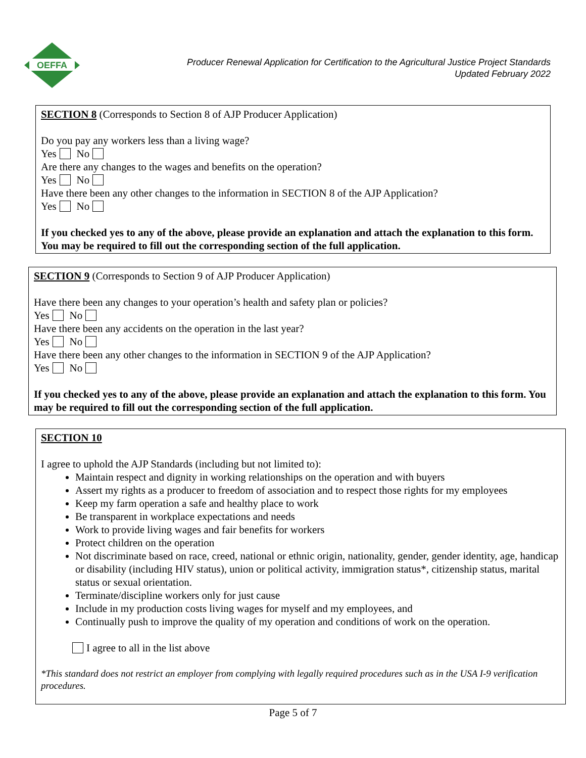OEFFA
Producer Renewal Application for Certification to the Agricultural Justice Project Standards
Updated February 2022
SECTION 8 (Corresponds to Section 8 of AJP Producer Application)
Do you pay any workers less than a living wage?
Yes No
Are there any changes to the wages and benefits on the operation?
Yes No
Have there been any other changes to the information in SECTION 8 of the AJP Application?
Yes No
If you checked yes to any of the above, please provide an explanation and attach the explanation to this form. You may be required to fill out the corresponding section of the full application.
SECTION 9 (Corresponds to Section 9 of AJP Producer Application)
Have there been any changes to your operation’s health and safety plan or policies?
Yes No
Have there been any accidents on the operation in the last year?
Yes No
Have there been any other changes to the information in SECTION 9 of the AJP Application?
Yes No
If you checked yes to any of the above, please provide an explanation and attach the explanation to this form. You may be required to fill out the corresponding section of the full application.
SECTION 10
I agree to uphold the AJP Standards (including but not limited to):
Maintain respect and dignity in working relationships on the operation and with buyers
Assert my rights as a producer to freedom of association and to respect those rights for my employees
Keep my farm operation a safe and healthy place to work
Be transparent in workplace expectations and needs
Work to provide living wages and fair benefits for workers
Protect children on the operation
Not discriminate based on race, creed, national or ethnic origin, nationality, gender, gender identity, age, handicap or disability (including HIV status), union or political activity, immigration status*, citizenship status, marital status or sexual orientation.
Terminate/discipline workers only for just cause
Include in my production costs living wages for myself and my employees, and
Continually push to improve the quality of my operation and conditions of work on the operation.
I agree to all in the list above
*This standard does not restrict an employer from complying with legally required procedures such as in the USA I-9 verification procedures.
Page 5 of 7